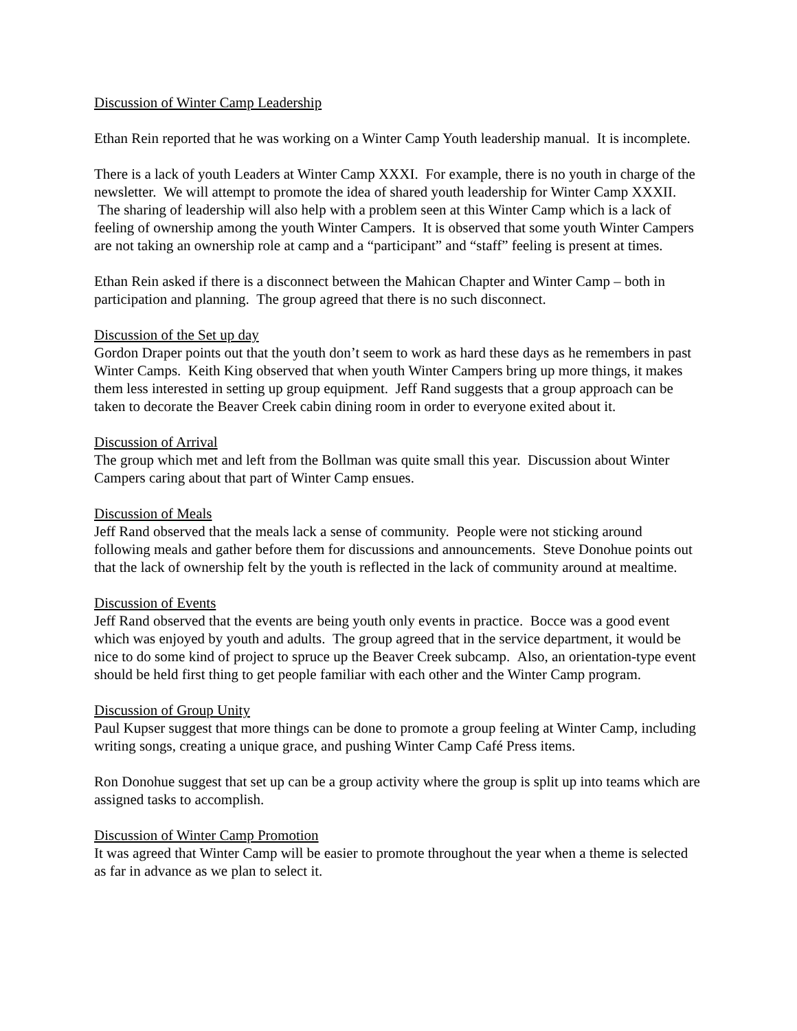Discussion of Winter Camp Leadership
Ethan Rein reported that he was working on a Winter Camp Youth leadership manual. It is incomplete.
There is a lack of youth Leaders at Winter Camp XXXI. For example, there is no youth in charge of the newsletter. We will attempt to promote the idea of shared youth leadership for Winter Camp XXXII. The sharing of leadership will also help with a problem seen at this Winter Camp which is a lack of feeling of ownership among the youth Winter Campers. It is observed that some youth Winter Campers are not taking an ownership role at camp and a “participant” and “staff” feeling is present at times.
Ethan Rein asked if there is a disconnect between the Mahican Chapter and Winter Camp – both in participation and planning. The group agreed that there is no such disconnect.
Discussion of the Set up day
Gordon Draper points out that the youth don’t seem to work as hard these days as he remembers in past Winter Camps. Keith King observed that when youth Winter Campers bring up more things, it makes them less interested in setting up group equipment. Jeff Rand suggests that a group approach can be taken to decorate the Beaver Creek cabin dining room in order to everyone exited about it.
Discussion of Arrival
The group which met and left from the Bollman was quite small this year. Discussion about Winter Campers caring about that part of Winter Camp ensues.
Discussion of Meals
Jeff Rand observed that the meals lack a sense of community. People were not sticking around following meals and gather before them for discussions and announcements. Steve Donohue points out that the lack of ownership felt by the youth is reflected in the lack of community around at mealtime.
Discussion of Events
Jeff Rand observed that the events are being youth only events in practice. Bocce was a good event which was enjoyed by youth and adults. The group agreed that in the service department, it would be nice to do some kind of project to spruce up the Beaver Creek subcamp. Also, an orientation-type event should be held first thing to get people familiar with each other and the Winter Camp program.
Discussion of Group Unity
Paul Kupser suggest that more things can be done to promote a group feeling at Winter Camp, including writing songs, creating a unique grace, and pushing Winter Camp Café Press items.
Ron Donohue suggest that set up can be a group activity where the group is split up into teams which are assigned tasks to accomplish.
Discussion of Winter Camp Promotion
It was agreed that Winter Camp will be easier to promote throughout the year when a theme is selected as far in advance as we plan to select it.